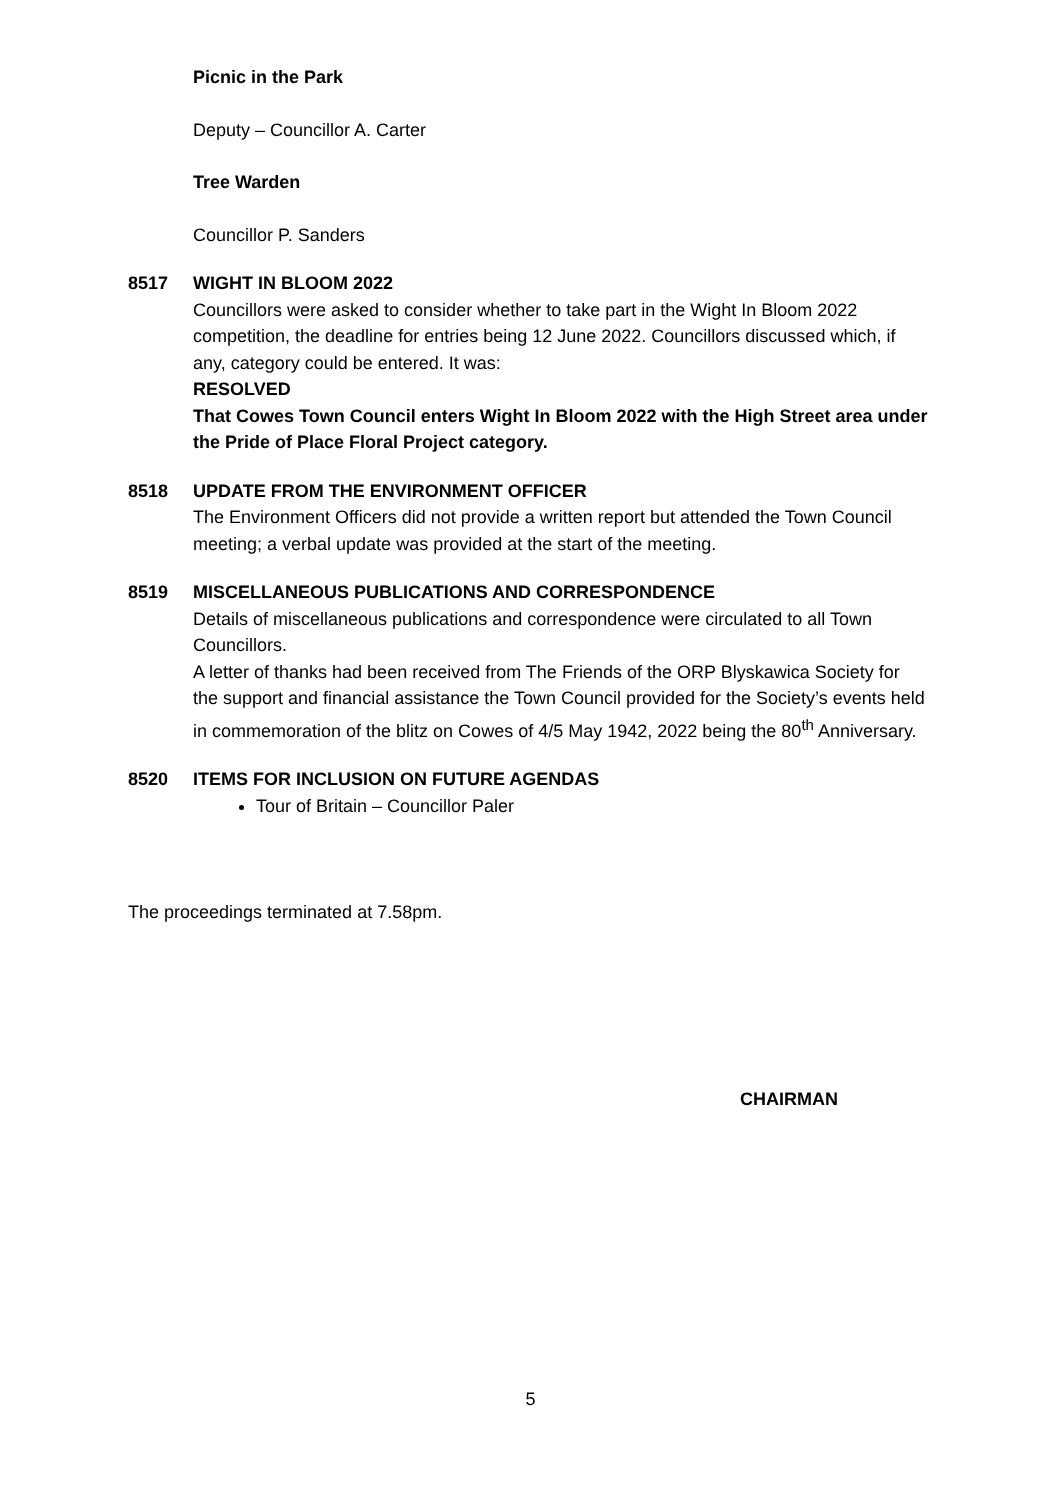Picnic in the Park
Deputy – Councillor A. Carter
Tree Warden
Councillor P. Sanders
8517 WIGHT IN BLOOM 2022
Councillors were asked to consider whether to take part in the Wight In Bloom 2022 competition, the deadline for entries being 12 June 2022. Councillors discussed which, if any, category could be entered. It was:
RESOLVED
That Cowes Town Council enters Wight In Bloom 2022 with the High Street area under the Pride of Place Floral Project category.
8518 UPDATE FROM THE ENVIRONMENT OFFICER
The Environment Officers did not provide a written report but attended the Town Council meeting; a verbal update was provided at the start of the meeting.
8519 MISCELLANEOUS PUBLICATIONS AND CORRESPONDENCE
Details of miscellaneous publications and correspondence were circulated to all Town Councillors.
A letter of thanks had been received from The Friends of the ORP Blyskawica Society for the support and financial assistance the Town Council provided for the Society’s events held in commemoration of the blitz on Cowes of 4/5 May 1942, 2022 being the 80<sup>th</sup> Anniversary.
8520 ITEMS FOR INCLUSION ON FUTURE AGENDAS
Tour of Britain – Councillor Paler
The proceedings terminated at 7.58pm.
CHAIRMAN
5